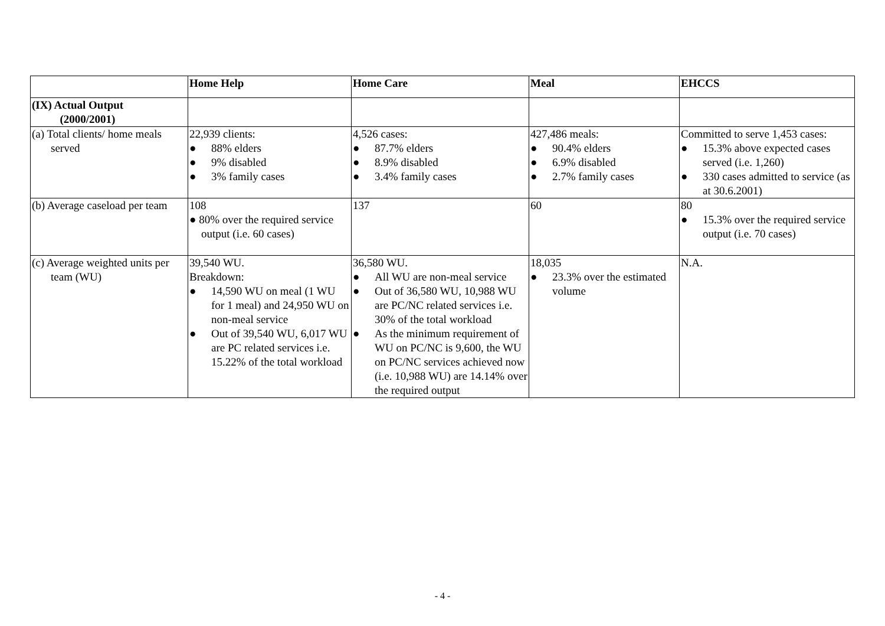| | Home Help | Home Care | Meal | EHCCS |
| --- | --- | --- | --- | --- |
| (IX) Actual Output (2000/2001) | | | | |
| (a) Total clients/ home meals served | 22,939 clients: ● 88% elders ● 9% disabled ● 3% family cases | 4,526 cases: ● 87.7% elders ● 8.9% disabled ● 3.4% family cases | 427,486 meals: ● 90.4% elders ● 6.9% disabled ● 2.7% family cases | Committed to serve 1,453 cases: ● 15.3% above expected cases served (i.e. 1,260) ● 330 cases admitted to service (as at 30.6.2001) |
| (b) Average caseload per team | 108 ● 80% over the required service output (i.e. 60 cases) | 137 | 60 | 80 ● 15.3% over the required service output (i.e. 70 cases) |
| (c) Average weighted units per team (WU) | 39,540 WU. Breakdown: ● 14,590 WU on meal (1 WU for 1 meal) and 24,950 WU on non-meal service ● Out of 39,540 WU, 6,017 WU are PC related services i.e. 15.22% of the total workload | 36,580 WU. ● All WU are non-meal service ● Out of 36,580 WU, 10,988 WU are PC/NC related services i.e. 30% of the total workload ● As the minimum requirement of WU on PC/NC is 9,600, the WU on PC/NC services achieved now (i.e. 10,988 WU) are 14.14% over the required output | 18,035 ● 23.3% over the estimated volume | N.A. |
- 4 -